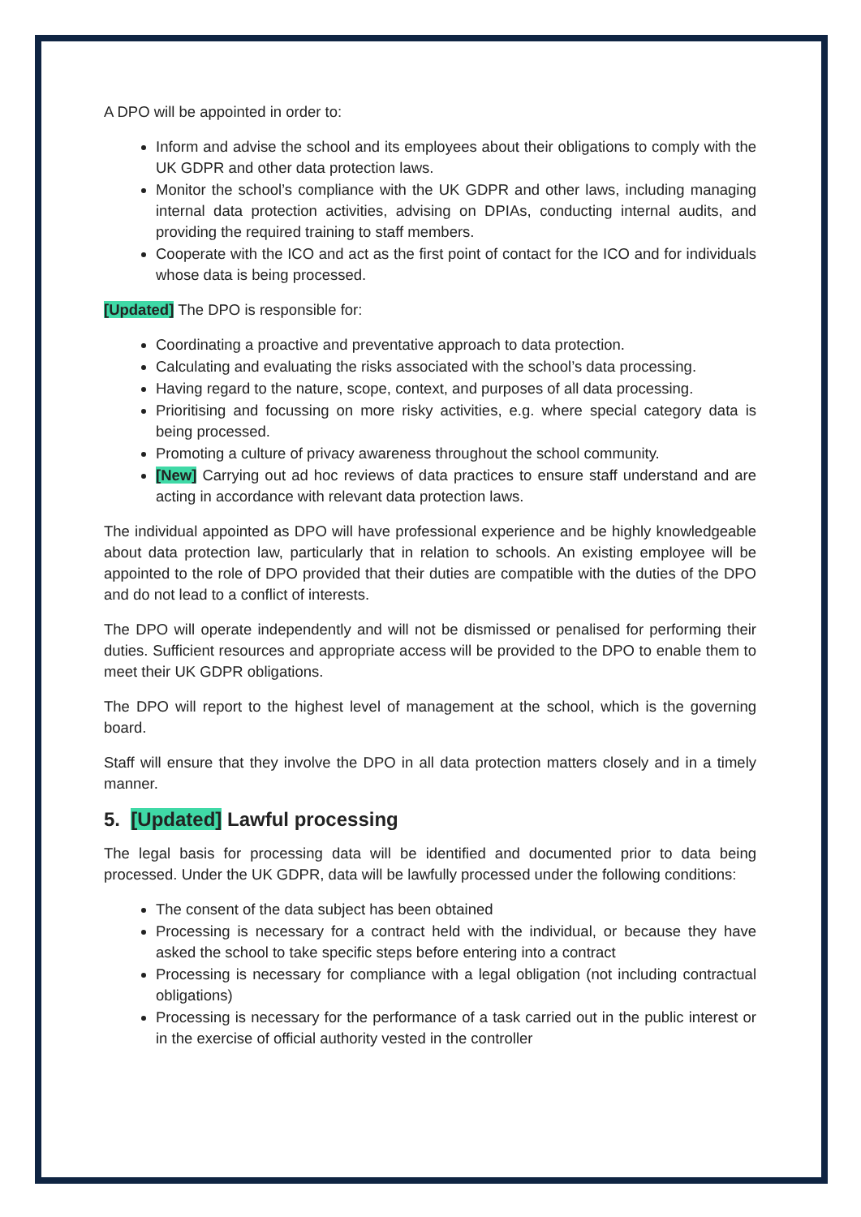A DPO will be appointed in order to:
Inform and advise the school and its employees about their obligations to comply with the UK GDPR and other data protection laws.
Monitor the school’s compliance with the UK GDPR and other laws, including managing internal data protection activities, advising on DPIAs, conducting internal audits, and providing the required training to staff members.
Cooperate with the ICO and act as the first point of contact for the ICO and for individuals whose data is being processed.
[Updated] The DPO is responsible for:
Coordinating a proactive and preventative approach to data protection.
Calculating and evaluating the risks associated with the school’s data processing.
Having regard to the nature, scope, context, and purposes of all data processing.
Prioritising and focussing on more risky activities, e.g. where special category data is being processed.
Promoting a culture of privacy awareness throughout the school community.
[New] Carrying out ad hoc reviews of data practices to ensure staff understand and are acting in accordance with relevant data protection laws.
The individual appointed as DPO will have professional experience and be highly knowledgeable about data protection law, particularly that in relation to schools. An existing employee will be appointed to the role of DPO provided that their duties are compatible with the duties of the DPO and do not lead to a conflict of interests.
The DPO will operate independently and will not be dismissed or penalised for performing their duties. Sufficient resources and appropriate access will be provided to the DPO to enable them to meet their UK GDPR obligations.
The DPO will report to the highest level of management at the school, which is the governing board.
Staff will ensure that they involve the DPO in all data protection matters closely and in a timely manner.
5. [Updated] Lawful processing
The legal basis for processing data will be identified and documented prior to data being processed. Under the UK GDPR, data will be lawfully processed under the following conditions:
The consent of the data subject has been obtained
Processing is necessary for a contract held with the individual, or because they have asked the school to take specific steps before entering into a contract
Processing is necessary for compliance with a legal obligation (not including contractual obligations)
Processing is necessary for the performance of a task carried out in the public interest or in the exercise of official authority vested in the controller